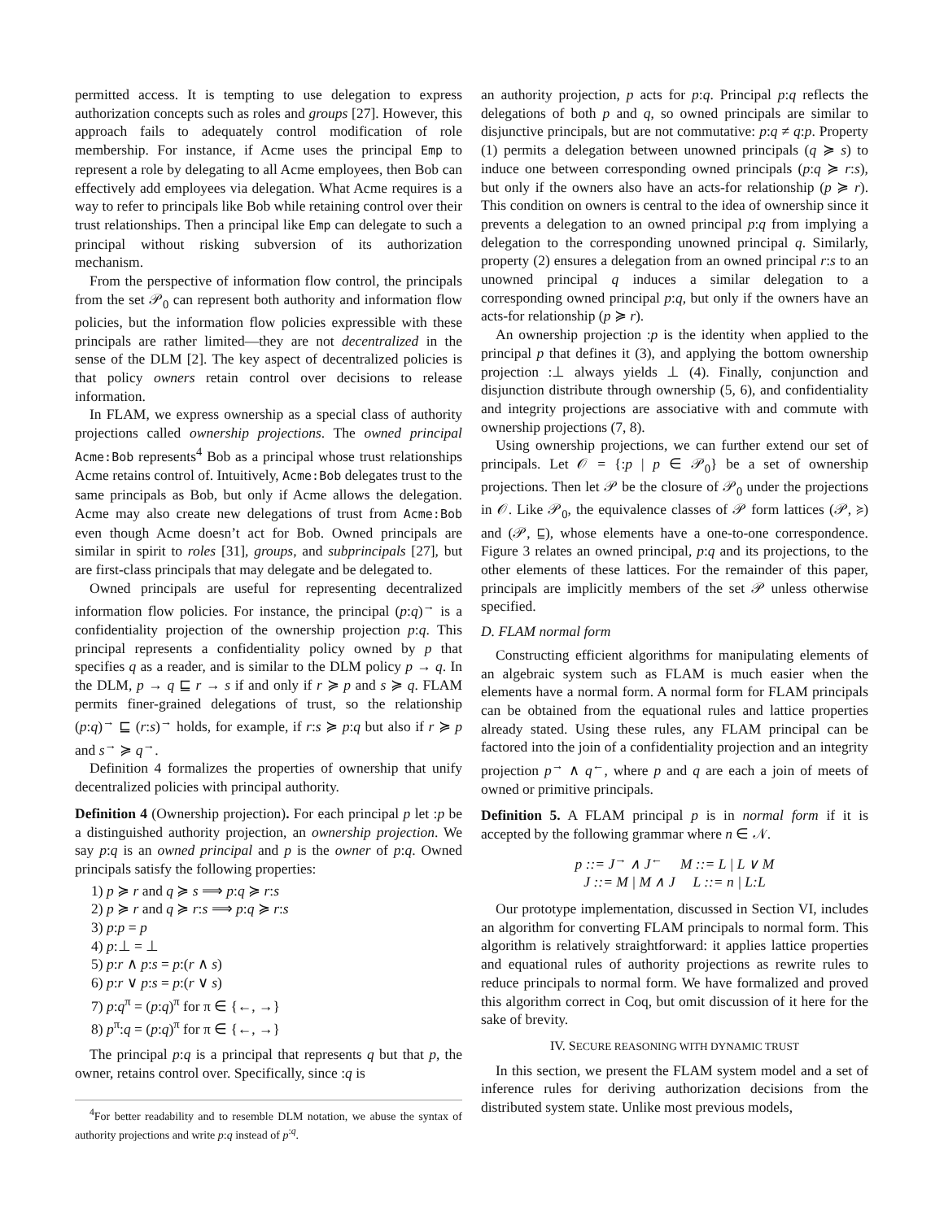permitted access. It is tempting to use delegation to express authorization concepts such as roles and groups [27]. However, this approach fails to adequately control modification of role membership. For instance, if Acme uses the principal Emp to represent a role by delegating to all Acme employees, then Bob can effectively add employees via delegation. What Acme requires is a way to refer to principals like Bob while retaining control over their trust relationships. Then a principal like Emp can delegate to such a principal without risking subversion of its authorization mechanism.
From the perspective of information flow control, the principals from the set 𝒫<sub>0</sub> can represent both authority and information flow policies, but the information flow policies expressible with these principals are rather limited—they are not decentralized in the sense of the DLM [2]. The key aspect of decentralized policies is that policy owners retain control over decisions to release information.
In FLAM, we express ownership as a special class of authority projections called ownership projections. The owned principal Acme:Bob represents<sup>4</sup> Bob as a principal whose trust relationships Acme retains control of. Intuitively, Acme:Bob delegates trust to the same principals as Bob, but only if Acme allows the delegation. Acme may also create new delegations of trust from Acme:Bob even though Acme doesn’t act for Bob. Owned principals are similar in spirit to roles [31], groups, and subprincipals [27], but are first-class principals that may delegate and be delegated to.
Owned principals are useful for representing decentralized information flow policies. For instance, the principal (p:q)<sup>→</sup> is a confidentiality projection of the ownership projection p:q. This principal represents a confidentiality policy owned by p that specifies q as a reader, and is similar to the DLM policy p → q. In the DLM, p → q ⊑ r → s if and only if r ≽ p and s ≽ q. FLAM permits finer-grained delegations of trust, so the relationship (p:q)<sup>→</sup> ⊑ (r:s)<sup>→</sup> holds, for example, if r:s ≽ p:q but also if r ≽ p and s<sup>→</sup> ≽ q<sup>→</sup>.
Definition 4 formalizes the properties of ownership that unify decentralized policies with principal authority.
Definition 4 (Ownership projection). For each principal p let :p be a distinguished authority projection, an ownership projection. We say p:q is an owned principal and p is the owner of p:q. Owned principals satisfy the following properties:
1) p ≽ r and q ≽ s ⟹ p:q ≽ r:s
2) p ≽ r and q ≽ r:s ⟹ p:q ≽ r:s
3) p:p = p
4) p:⊥ = ⊥
5) p:r ∧ p:s = p:(r ∧ s)
6) p:r ∨ p:s = p:(r ∨ s)
7) p:q<sup>π</sup> = (p:q)<sup>π</sup> for π ∈ {←, →}
8) p<sup>π</sup>:q = (p:q)<sup>π</sup> for π ∈ {←, →}
The principal p:q is a principal that represents q but that p, the owner, retains control over. Specifically, since :q is
<sup>4</sup> For better readability and to resemble DLM notation, we abuse the syntax of authority projections and write p:q instead of p<sup>:q</sup>.
an authority projection, p acts for p:q. Principal p:q reflects the delegations of both p and q, so owned principals are similar to disjunctive principals, but are not commutative: p:q ≠ q:p. Property (1) permits a delegation between unowned principals (q ≽ s) to induce one between corresponding owned principals (p:q ≽ r:s), but only if the owners also have an acts-for relationship (p ≽ r). This condition on owners is central to the idea of ownership since it prevents a delegation to an owned principal p:q from implying a delegation to the corresponding unowned principal q. Similarly, property (2) ensures a delegation from an owned principal r:s to an unowned principal q induces a similar delegation to a corresponding owned principal p:q, but only if the owners have an acts-for relationship (p ≽ r).
An ownership projection :p is the identity when applied to the principal p that defines it (3), and applying the bottom ownership projection :⊥ always yields ⊥ (4). Finally, conjunction and disjunction distribute through ownership (5, 6), and confidentiality and integrity projections are associative with and commute with ownership projections (7, 8).
Using ownership projections, we can further extend our set of principals. Let 𝒪 = {:p | p ∈ 𝒫<sub>0</sub>} be a set of ownership projections. Then let 𝒫 be the closure of 𝒫<sub>0</sub> under the projections in 𝒪. Like 𝒫<sub>0</sub>, the equivalence classes of 𝒫 form lattices (𝒫, ≽) and (𝒫, ⊑), whose elements have a one-to-one correspondence. Figure 3 relates an owned principal, p:q and its projections, to the other elements of these lattices. For the remainder of this paper, principals are implicitly members of the set 𝒫 unless otherwise specified.
D. FLAM normal form
Constructing efficient algorithms for manipulating elements of an algebraic system such as FLAM is much easier when the elements have a normal form. A normal form for FLAM principals can be obtained from the equational rules and lattice properties already stated. Using these rules, any FLAM principal can be factored into the join of a confidentiality projection and an integrity projection p<sup>→</sup> ∧ q<sup>←</sup>, where p and q are each a join of meets of owned or primitive principals.
Definition 5. A FLAM principal p is in normal form if it is accepted by the following grammar where n ∈ 𝒩.
p ::= J<sup>→</sup> ∧ J<sup>←</sup> M ::= L | L ∨ M
J ::= M | M ∧ J L ::= n | L:L
Our prototype implementation, discussed in Section VI, includes an algorithm for converting FLAM principals to normal form. This algorithm is relatively straightforward: it applies lattice properties and equational rules of authority projections as rewrite rules to reduce principals to normal form. We have formalized and proved this algorithm correct in Coq, but omit discussion of it here for the sake of brevity.
IV. SECURE REASONING WITH DYNAMIC TRUST
In this section, we present the FLAM system model and a set of inference rules for deriving authorization decisions from the distributed system state. Unlike most previous models,